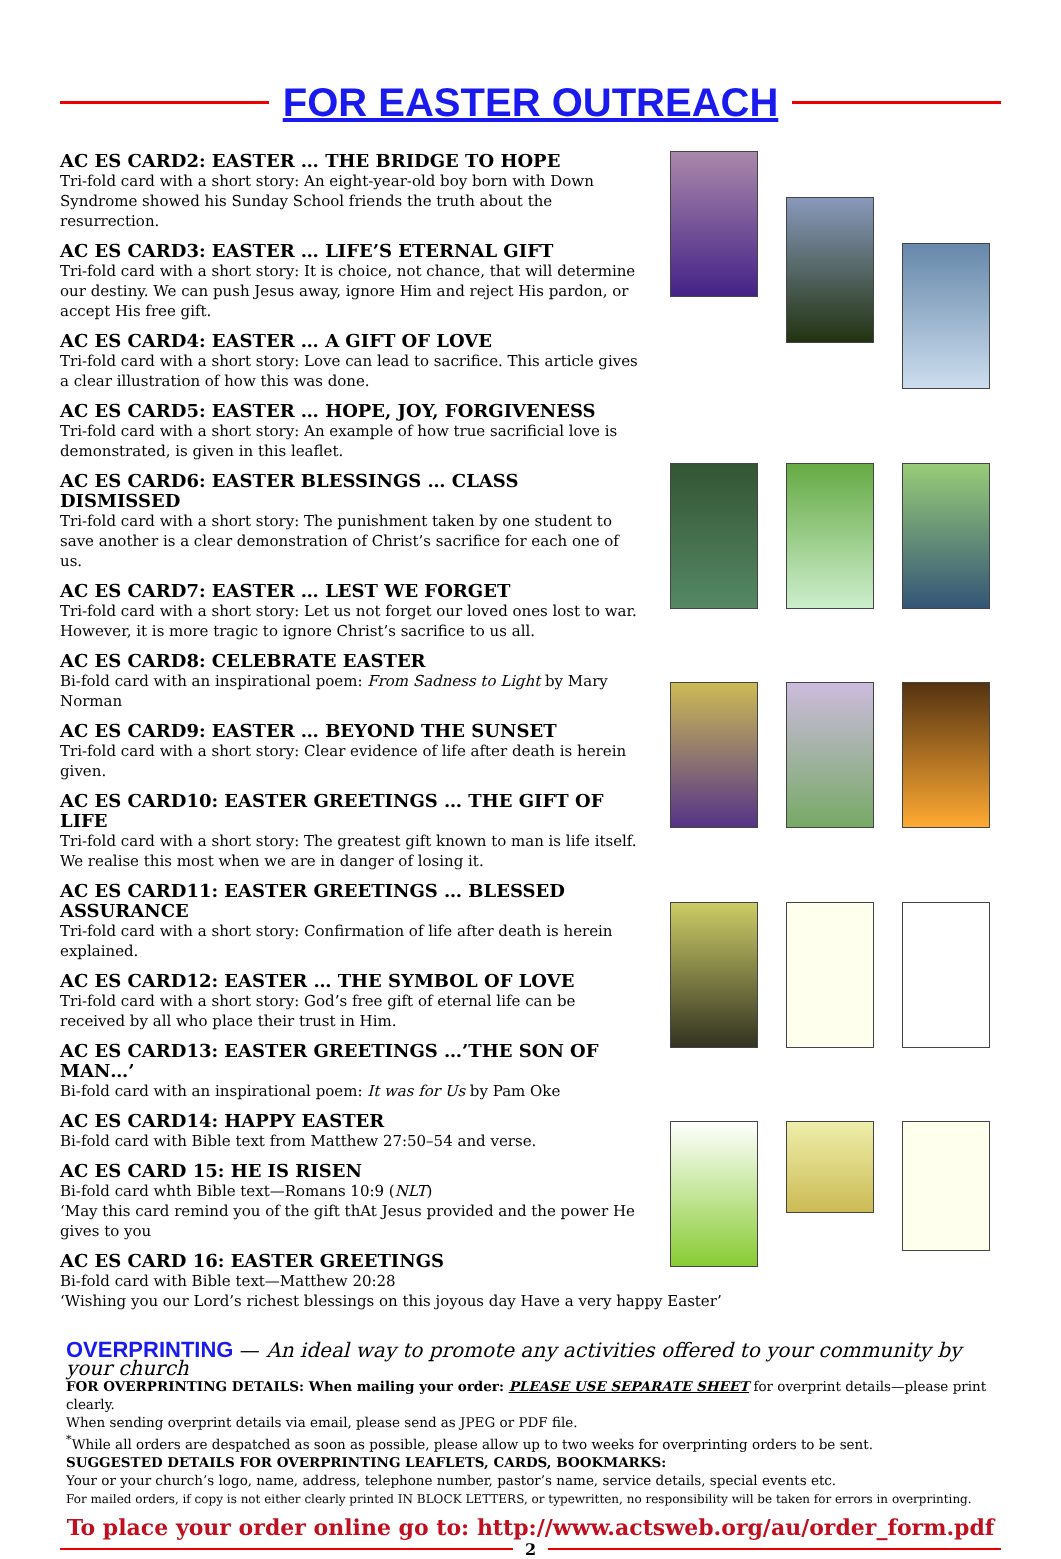FOR EASTER OUTREACH
AC ES CARD2: EASTER … THE BRIDGE TO HOPE
Tri-fold card with a short story: An eight-year-old boy born with Down Syndrome showed his Sunday School friends the truth about the resurrection.
AC ES CARD3: EASTER … LIFE’S ETERNAL GIFT
Tri-fold card with a short story: It is choice, not chance, that will determine our destiny. We can push Jesus away, ignore Him and reject His pardon, or accept His free gift.
AC ES CARD4: EASTER … A GIFT OF LOVE
Tri-fold card with a short story: Love can lead to sacrifice. This article gives a clear illustration of how this was done.
AC ES CARD5: EASTER … HOPE, JOY, FORGIVENESS
Tri-fold card with a short story: An example of how true sacrificial love is demonstrated, is given in this leaflet.
AC ES CARD6: EASTER BLESSINGS … CLASS DISMISSED
Tri-fold card with a short story: The punishment taken by one student to save another is a clear demonstration of Christ’s sacrifice for each one of us.
AC ES CARD7: EASTER … LEST WE FORGET
Tri-fold card with a short story: Let us not forget our loved ones lost to war. However, it is more tragic to ignore Christ’s sacrifice to us all.
AC ES CARD8: CELEBRATE EASTER
Bi-fold card with an inspirational poem: From Sadness to Light by Mary Norman
AC ES CARD9: EASTER … BEYOND THE SUNSET
Tri-fold card with a short story: Clear evidence of life after death is herein given.
AC ES CARD10: EASTER GREETINGS … THE GIFT OF LIFE
Tri-fold card with a short story: The greatest gift known to man is life itself. We realise this most when we are in danger of losing it.
AC ES CARD11: EASTER GREETINGS … BLESSED ASSURANCE
Tri-fold card with a short story: Confirmation of life after death is herein explained.
AC ES CARD12: EASTER … THE SYMBOL OF LOVE
Tri-fold card with a short story: God’s free gift of eternal life can be received by all who place their trust in Him.
AC ES CARD13: EASTER GREETINGS …’THE SON OF MAN…’
Bi-fold card with an inspirational poem: It was for Us by Pam Oke
AC ES CARD14: HAPPY EASTER
Bi-fold card with Bible text from Matthew 27:50–54 and verse.
AC ES CARD 15: HE IS RISEN
Bi-fold card whth Bible text—Romans 10:9 (NLT)
‘May this card remind you of the gift thAt Jesus provided and the power He gives to you
AC ES CARD 16: EASTER GREETINGS
Bi-fold card with Bible text—Matthew 20:28
‘Wishing you our Lord’s richest blessings on this joyous day Have a very happy Easter’
OVERPRINTING — An ideal way to promote any activities offered to your community by your church
FOR OVERPRINTING DETAILS: When mailing your order: PLEASE USE SEPARATE SHEET for overprint details—please print clearly.
When sending overprint details via email, please send as JPEG or PDF file.
<sup>*</sup> While all orders are despatched as soon as possible, please allow up to two weeks for overprinting orders to be sent.
SUGGESTED DETAILS FOR OVERPRINTING LEAFLETS, CARDS, BOOKMARKS:
Your or your church’s logo, name, address, telephone number, pastor’s name, service details, special events etc.
For mailed orders, if copy is not either clearly printed IN BLOCK LETTERS, or typewritten, no responsibility will be taken for errors in overprinting.
To place your order online go to: http://www.actsweb.org/au/order_form.pdf
2